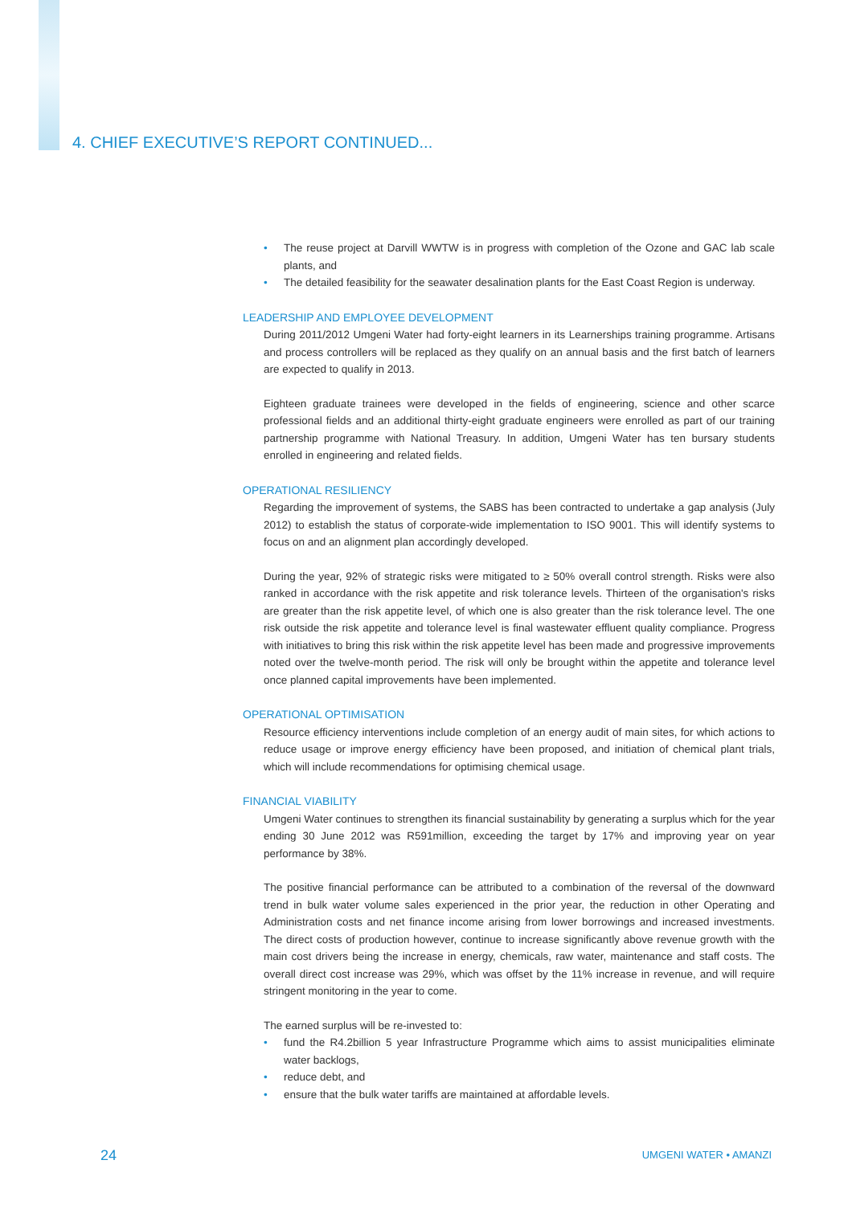4. CHIEF EXECUTIVE’S REPORT CONTINUED...
• The reuse project at Darvill WWTW is in progress with completion of the Ozone and GAC lab scale plants, and
• The detailed feasibility for the seawater desalination plants for the East Coast Region is underway.
LEADERSHIP AND EMPLOYEE DEVELOPMENT
During 2011/2012 Umgeni Water had forty-eight learners in its Learnerships training programme. Artisans and process controllers will be replaced as they qualify on an annual basis and the first batch of learners are expected to qualify in 2013.
Eighteen graduate trainees were developed in the fields of engineering, science and other scarce professional fields and an additional thirty-eight graduate engineers were enrolled as part of our training partnership programme with National Treasury. In addition, Umgeni Water has ten bursary students enrolled in engineering and related fields.
OPERATIONAL RESILIENCY
Regarding the improvement of systems, the SABS has been contracted to undertake a gap analysis (July 2012) to establish the status of corporate-wide implementation to ISO 9001. This will identify systems to focus on and an alignment plan accordingly developed.
During the year, 92% of strategic risks were mitigated to ≥ 50% overall control strength. Risks were also ranked in accordance with the risk appetite and risk tolerance levels. Thirteen of the organisation's risks are greater than the risk appetite level, of which one is also greater than the risk tolerance level. The one risk outside the risk appetite and tolerance level is final wastewater effluent quality compliance. Progress with initiatives to bring this risk within the risk appetite level has been made and progressive improvements noted over the twelve-month period. The risk will only be brought within the appetite and tolerance level once planned capital improvements have been implemented.
OPERATIONAL OPTIMISATION
Resource efficiency interventions include completion of an energy audit of main sites, for which actions to reduce usage or improve energy efficiency have been proposed, and initiation of chemical plant trials, which will include recommendations for optimising chemical usage.
FINANCIAL VIABILITY
Umgeni Water continues to strengthen its financial sustainability by generating a surplus which for the year ending 30 June 2012 was R591million, exceeding the target by 17% and improving year on year performance by 38%.
The positive financial performance can be attributed to a combination of the reversal of the downward trend in bulk water volume sales experienced in the prior year, the reduction in other Operating and Administration costs and net finance income arising from lower borrowings and increased investments. The direct costs of production however, continue to increase significantly above revenue growth with the main cost drivers being the increase in energy, chemicals, raw water, maintenance and staff costs. The overall direct cost increase was 29%, which was offset by the 11% increase in revenue, and will require stringent monitoring in the year to come.
The earned surplus will be re-invested to:
• fund the R4.2billion 5 year Infrastructure Programme which aims to assist municipalities eliminate water backlogs,
• reduce debt, and
• ensure that the bulk water tariffs are maintained at affordable levels.
24 UMGENI WATER • AMANZI